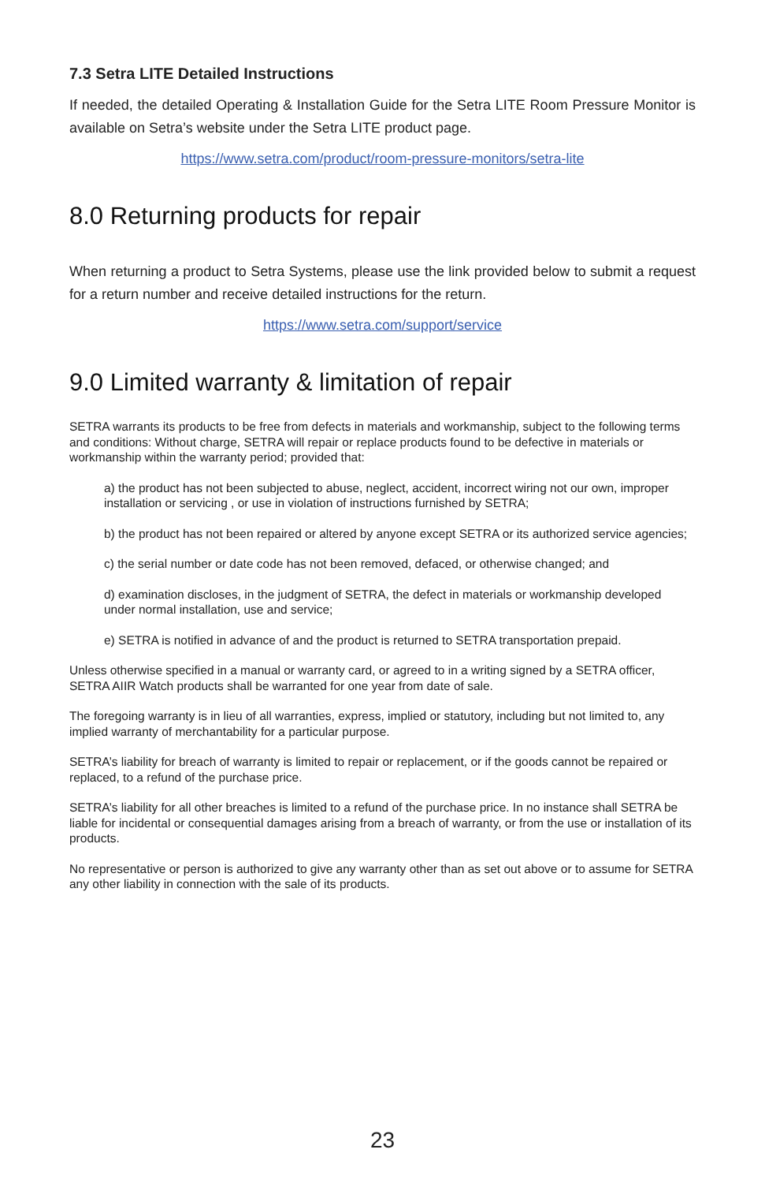7.3 Setra LITE Detailed Instructions
If needed, the detailed Operating & Installation Guide for the Setra LITE Room Pressure Monitor is available on Setra’s website under the Setra LITE product page.
https://www.setra.com/product/room-pressure-monitors/setra-lite
8.0 Returning products for repair
When returning a product to Setra Systems, please use the link provided below to submit a request for a return number and receive detailed instructions for the return.
https://www.setra.com/support/service
9.0 Limited warranty & limitation of repair
SETRA warrants its products to be free from defects in materials and workmanship, subject to the following terms and conditions: Without charge, SETRA will repair or replace products found to be defective in materials or workmanship within the warranty period; provided that:
a) the product has not been subjected to abuse, neglect, accident, incorrect wiring not our own, improper installation or servicing , or use in violation of instructions furnished by SETRA;
b) the product has not been repaired or altered by anyone except SETRA or its authorized service agencies;
c) the serial number or date code has not been removed, defaced, or otherwise changed; and
d) examination discloses, in the judgment of SETRA, the defect in materials or workmanship developed under normal installation, use and service;
e) SETRA is notified in advance of and the product is returned to SETRA transportation prepaid.
Unless otherwise specified in a manual or warranty card, or agreed to in a writing signed by a SETRA officer, SETRA AIIR Watch products shall be warranted for one year from date of sale.
The foregoing warranty is in lieu of all warranties, express, implied or statutory, including but not limited to, any implied warranty of merchantability for a particular purpose.
SETRA’s liability for breach of warranty is limited to repair or replacement, or if the goods cannot be repaired or replaced, to a refund of the purchase price.
SETRA’s liability for all other breaches is limited to a refund of the purchase price. In no instance shall SETRA be liable for incidental or consequential damages arising from a breach of warranty, or from the use or installation of its products.
No representative or person is authorized to give any warranty other than as set out above or to assume for SETRA any other liability in connection with the sale of its products.
23